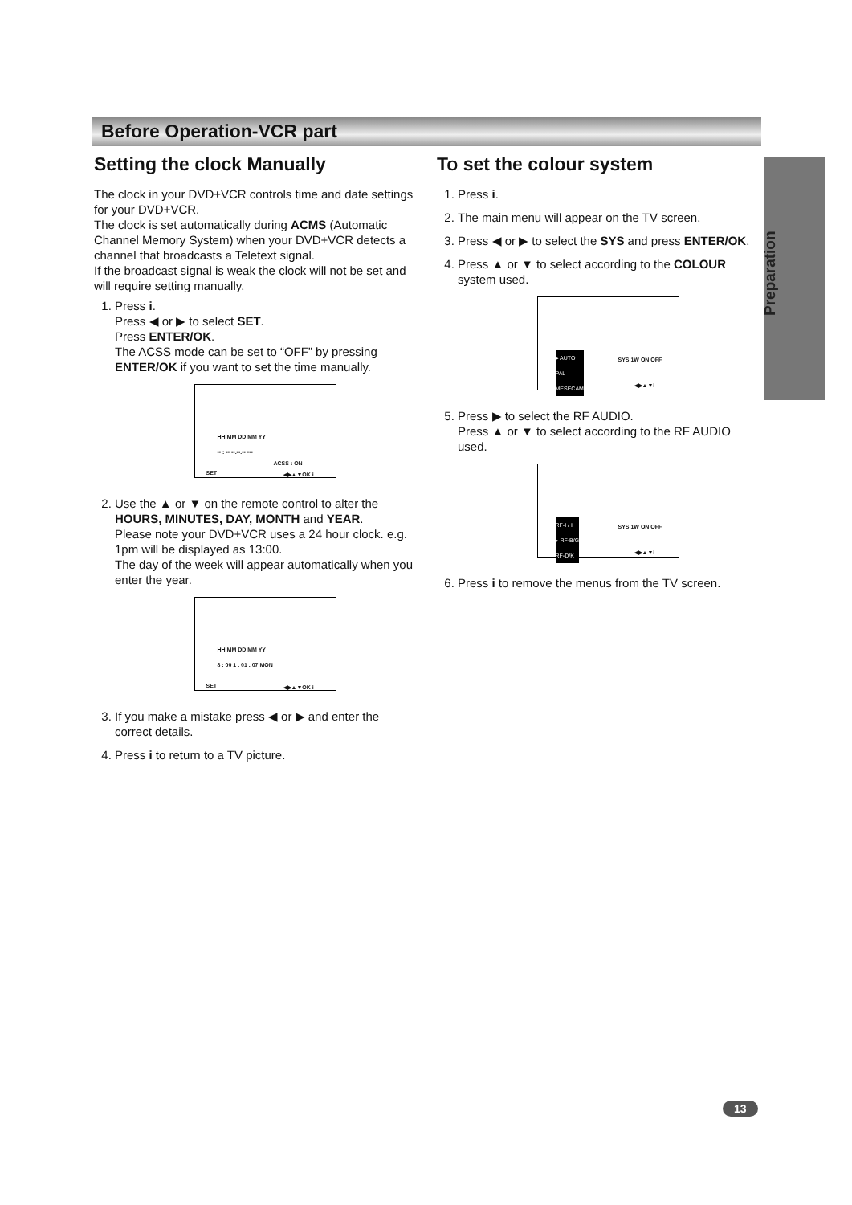Before Operation-VCR part
Preparation
Setting the clock Manually
The clock in your DVD+VCR controls time and date settings for your DVD+VCR.
The clock is set automatically during ACMS (Automatic Channel Memory System) when your DVD+VCR detects a channel that broadcasts a Teletext signal.
If the broadcast signal is weak the clock will not be set and will require setting manually.
1. Press i.
Press ◀ or ▶ to select SET.
Press ENTER/OK.
The ACSS mode can be set to “OFF” by pressing ENTER/OK if you want to set the time manually.
HH MM DD MM YY
-- : -- --.--.-- ---
ACSS : ON
SET ◀▶▲▼OK i
2. Use the ▲ or ▼ on the remote control to alter the HOURS, MINUTES, DAY, MONTH and YEAR.
Please note your DVD+VCR uses a 24 hour clock. e.g. 1pm will be displayed as 13:00.
The day of the week will appear automatically when you enter the year.
HH MM DD MM YY
8 : 00 1 . 01 . 07 MON
SET ◀▶▲▼OK i
3. If you make a mistake press ◀ or ▶ and enter the correct details.
4. Press i to return to a TV picture.
To set the colour system
1. Press i.
2. The main menu will appear on the TV screen.
3. Press ◀ or ▶ to select the SYS and press ENTER/OK.
4. Press ▲ or ▼ to select according to the COLOUR system used.
▸ AUTO
PAL
MESECAM
SYS 1W ON OFF
◀▶▲▼i
5. Press ▶ to select the RF AUDIO.
Press ▲ or ▼ to select according to the RF AUDIO used.
RF-I / I
▸ RF-B/G
RF-D/K
SYS 1W ON OFF
◀▶▲▼i
6. Press i to remove the menus from the TV screen.
13